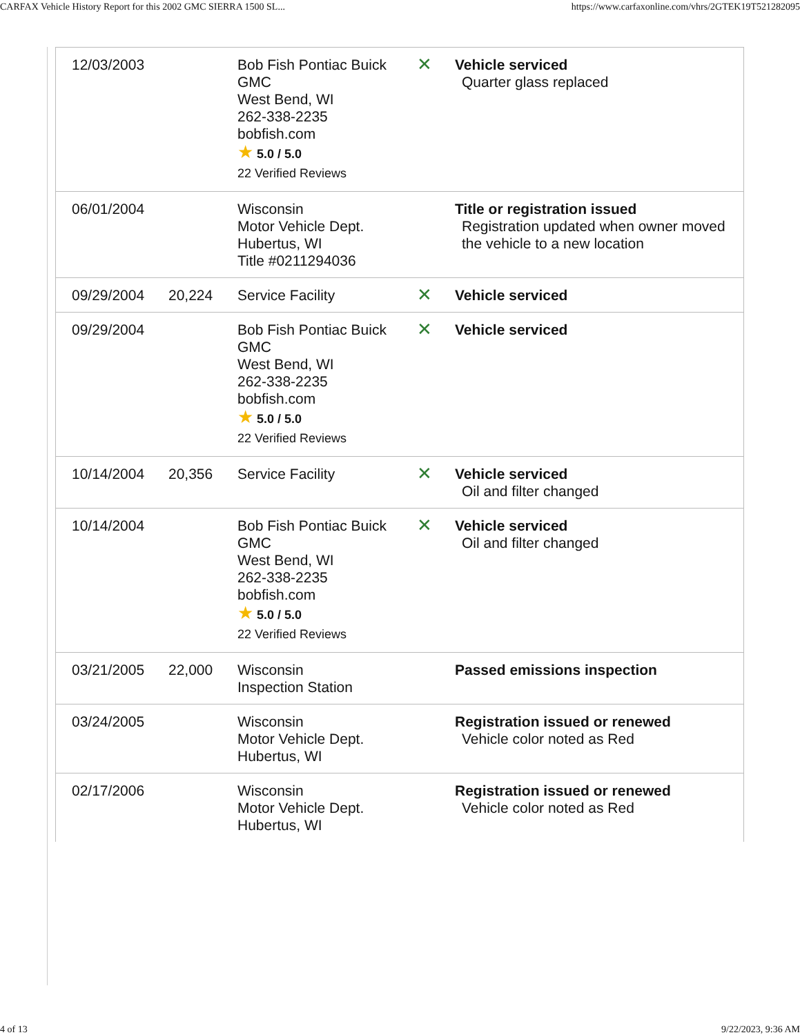CARFAX Vehicle History Report for this 2002 GMC SIERRA 1500 SL... https://www.carfaxonline.com/vhrs/2GTEK19T521282095
| 12/03/2003 | | Bob Fish Pontiac Buick GMC West Bend, WI 262-338-2235 bobfish.com ★ 5.0 / 5.0 22 Verified Reviews | ✕ | Vehicle serviced Quarter glass replaced |
| 06/01/2004 | | Wisconsin Motor Vehicle Dept. Hubertus, WI Title #0211294036 | | Title or registration issued Registration updated when owner moved the vehicle to a new location |
| 09/29/2004 | 20,224 | Service Facility | ✕ | Vehicle serviced |
| 09/29/2004 | | Bob Fish Pontiac Buick GMC West Bend, WI 262-338-2235 bobfish.com ★ 5.0 / 5.0 22 Verified Reviews | ✕ | Vehicle serviced |
| 10/14/2004 | 20,356 | Service Facility | ✕ | Vehicle serviced Oil and filter changed |
| 10/14/2004 | | Bob Fish Pontiac Buick GMC West Bend, WI 262-338-2235 bobfish.com ★ 5.0 / 5.0 22 Verified Reviews | ✕ | Vehicle serviced Oil and filter changed |
| 03/21/2005 | 22,000 | Wisconsin Inspection Station | | Passed emissions inspection |
| 03/24/2005 | | Wisconsin Motor Vehicle Dept. Hubertus, WI | | Registration issued or renewed Vehicle color noted as Red |
| 02/17/2006 | | Wisconsin Motor Vehicle Dept. Hubertus, WI | | Registration issued or renewed Vehicle color noted as Red |
4 of 13 9/22/2023, 9:36 AM